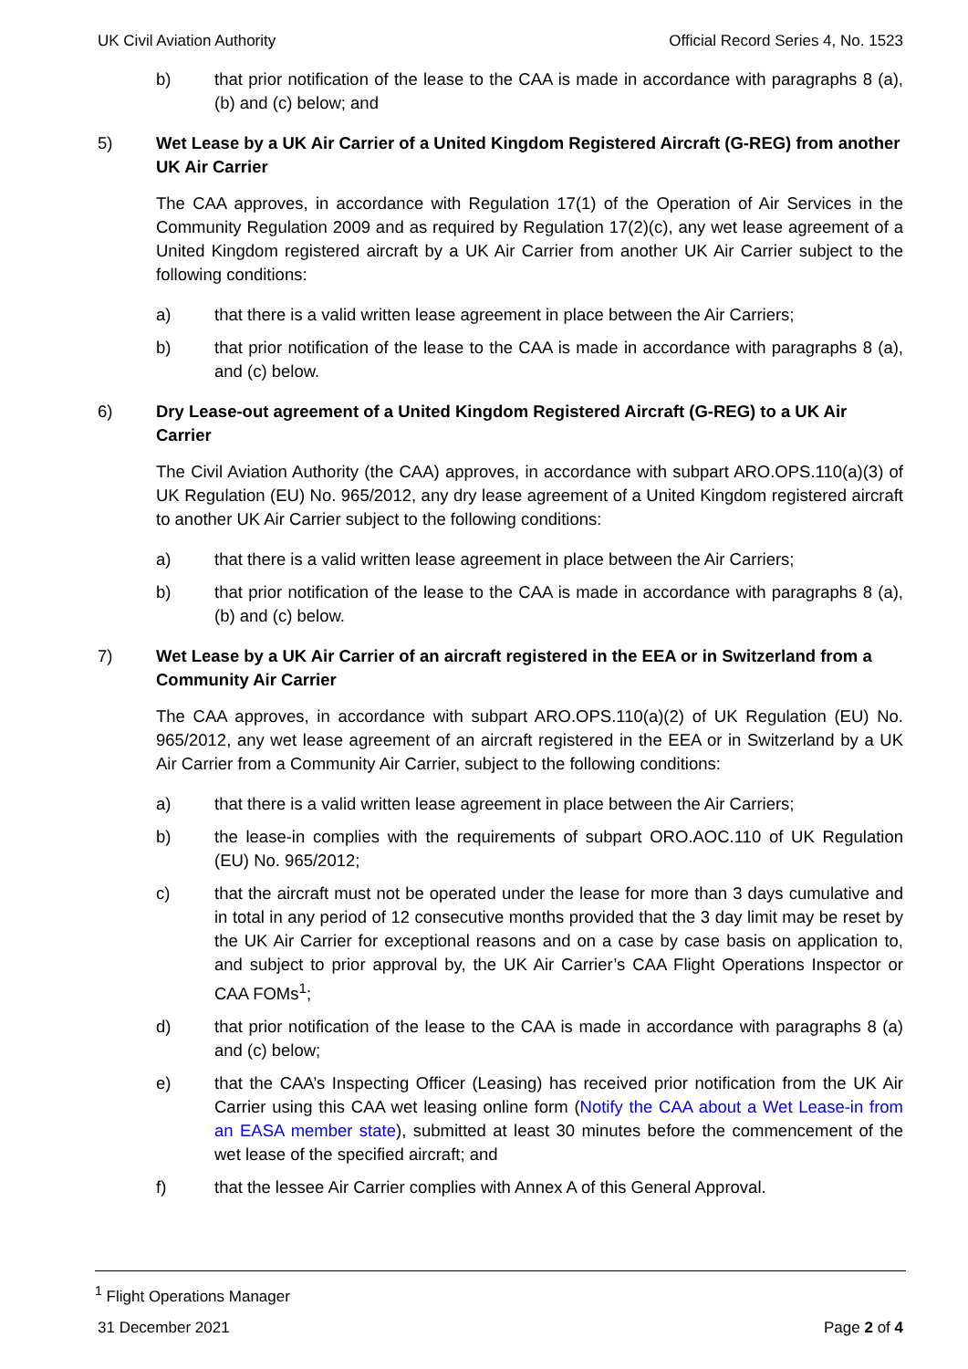UK Civil Aviation Authority Official Record Series 4, No. 1523
b) that prior notification of the lease to the CAA is made in accordance with paragraphs 8 (a), (b) and (c) below; and
5) Wet Lease by a UK Air Carrier of a United Kingdom Registered Aircraft (G-REG) from another UK Air Carrier
The CAA approves, in accordance with Regulation 17(1) of the Operation of Air Services in the Community Regulation 2009 and as required by Regulation 17(2)(c), any wet lease agreement of a United Kingdom registered aircraft by a UK Air Carrier from another UK Air Carrier subject to the following conditions:
a) that there is a valid written lease agreement in place between the Air Carriers;
b) that prior notification of the lease to the CAA is made in accordance with paragraphs 8 (a), and (c) below.
6) Dry Lease-out agreement of a United Kingdom Registered Aircraft (G-REG) to a UK Air Carrier
The Civil Aviation Authority (the CAA) approves, in accordance with subpart ARO.OPS.110(a)(3) of UK Regulation (EU) No. 965/2012, any dry lease agreement of a United Kingdom registered aircraft to another UK Air Carrier subject to the following conditions:
a) that there is a valid written lease agreement in place between the Air Carriers;
b) that prior notification of the lease to the CAA is made in accordance with paragraphs 8 (a), (b) and (c) below.
7) Wet Lease by a UK Air Carrier of an aircraft registered in the EEA or in Switzerland from a Community Air Carrier
The CAA approves, in accordance with subpart ARO.OPS.110(a)(2) of UK Regulation (EU) No. 965/2012, any wet lease agreement of an aircraft registered in the EEA or in Switzerland by a UK Air Carrier from a Community Air Carrier, subject to the following conditions:
a) that there is a valid written lease agreement in place between the Air Carriers;
b) the lease-in complies with the requirements of subpart ORO.AOC.110 of UK Regulation (EU) No. 965/2012;
c) that the aircraft must not be operated under the lease for more than 3 days cumulative and in total in any period of 12 consecutive months provided that the 3 day limit may be reset by the UK Air Carrier for exceptional reasons and on a case by case basis on application to, and subject to prior approval by, the UK Air Carrier’s CAA Flight Operations Inspector or CAA FOMs<sup>1</sup>;
d) that prior notification of the lease to the CAA is made in accordance with paragraphs 8 (a) and (c) below;
e) that the CAA’s Inspecting Officer (Leasing) has received prior notification from the UK Air Carrier using this CAA wet leasing online form (Notify the CAA about a Wet Lease-in from an EASA member state), submitted at least 30 minutes before the commencement of the wet lease of the specified aircraft; and
f) that the lessee Air Carrier complies with Annex A of this General Approval.
<sup>1</sup> Flight Operations Manager
31 December 2021 Page 2 of 4